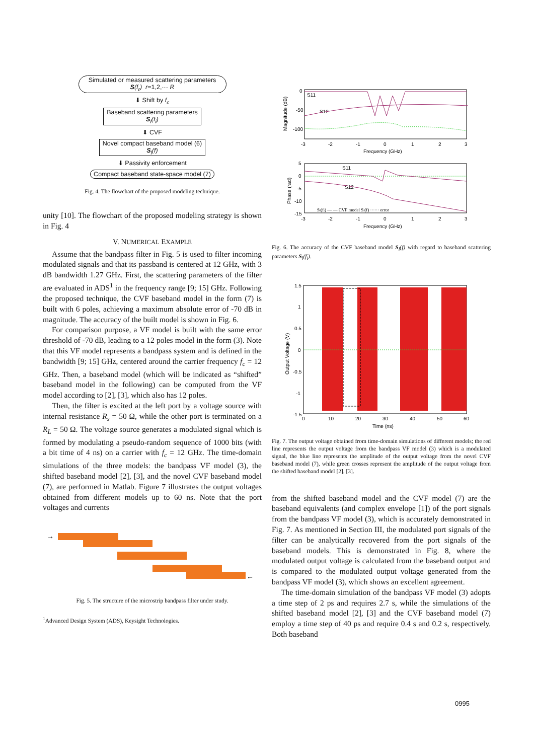Simulated or measured scattering parameters
S(f<sub>r</sub>) r=1,2,··· R
⬇ Shift by f<sub>c</sub>
Baseband scattering parameters
S<sub>l</sub>(f<sub>i</sub>)
⬇ CVF
Novel compact baseband model (6)
S<sub>l</sub>(f)
⬇ Passivity enforcement
Compact baseband state-space model (7)
Fig. 4. The flowchart of the proposed modeling technique.
unity [10]. The flowchart of the proposed modeling strategy is shown in Fig. 4
V. NUMERICAL EXAMPLE
Assume that the bandpass filter in Fig. 5 is used to filter incoming modulated signals and that its passband is centered at 12 GHz, with 3 dB bandwidth 1.27 GHz. First, the scattering parameters of the filter are evaluated in ADS<sup>1</sup> in the frequency range [9; 15] GHz. Following the proposed technique, the CVF baseband model in the form (7) is built with 6 poles, achieving a maximum absolute error of -70 dB in magnitude. The accuracy of the built model is shown in Fig. 6.
For comparison purpose, a VF model is built with the same error threshold of -70 dB, leading to a 12 poles model in the form (3). Note that this VF model represents a bandpass system and is defined in the bandwidth [9; 15] GHz, centered around the carrier frequency f<sub>c</sub> = 12 GHz. Then, a baseband model (which will be indicated as “shifted” baseband model in the following) can be computed from the VF model according to [2], [3], which also has 12 poles.
Then, the filter is excited at the left port by a voltage source with internal resistance R<sub>s</sub> = 50 Ω, while the other port is terminated on a R<sub>L</sub> = 50 Ω. The voltage source generates a modulated signal which is formed by modulating a pseudo-random sequence of 1000 bits (with a bit time of 4 ns) on a carrier with f<sub>c</sub> = 12 GHz. The time-domain simulations of the three models: the bandpass VF model (3), the shifted baseband model [2], [3], and the novel CVF baseband model (7), are performed in Matlab. Figure 7 illustrates the output voltages obtained from different models up to 60 ns. Note that the port voltages and currents
→
←
Fig. 5. The structure of the microstrip bandpass filter under study.
<sup>1</sup> Advanced Design System (ADS), Keysight Technologies.
0
-50
-100
S11
S12
-3
-2
-1
0
1
2
3
Frequency (GHz)
Magnitude (dB)
5
0
-5
-10
-15
S11
S12
Sl(fi) — — CVF model Sl(f) ······ error
-3
-2
-1
0
1
2
3
Frequency (GHz)
Phase (rad)
Fig. 6. The accuracy of the CVF baseband model S<sub>l</sub>(f) with regard to baseband scattering parameters S<sub>l</sub>(f<sub>i</sub>).
1.5
1
0.5
0
-0.5
-1
-1.5
0
10
20
30
40
50
60
Time (ns)
Output Voltage (V)
Fig. 7. The output voltage obtained from time-domain simulations of different models; the red line represents the output voltage from the bandpass VF model (3) which is a modulated signal, the blue line represents the amplitude of the output voltage from the novel CVF baseband model (7), while green crosses represent the amplitude of the output voltage from the shifted baseband model [2], [3].
from the shifted baseband model and the CVF model (7) are the baseband equivalents (and complex envelope [1]) of the port signals from the bandpass VF model (3), which is accurately demonstrated in Fig. 7. As mentioned in Section III, the modulated port signals of the filter can be analytically recovered from the port signals of the baseband models. This is demonstrated in Fig. 8, where the modulated output voltage is calculated from the baseband output and is compared to the modulated output voltage generated from the bandpass VF model (3), which shows an excellent agreement.
The time-domain simulation of the bandpass VF model (3) adopts a time step of 2 ps and requires 2.7 s, while the simulations of the shifted baseband model [2], [3] and the CVF baseband model (7) employ a time step of 40 ps and require 0.4 s and 0.2 s, respectively. Both baseband
0995